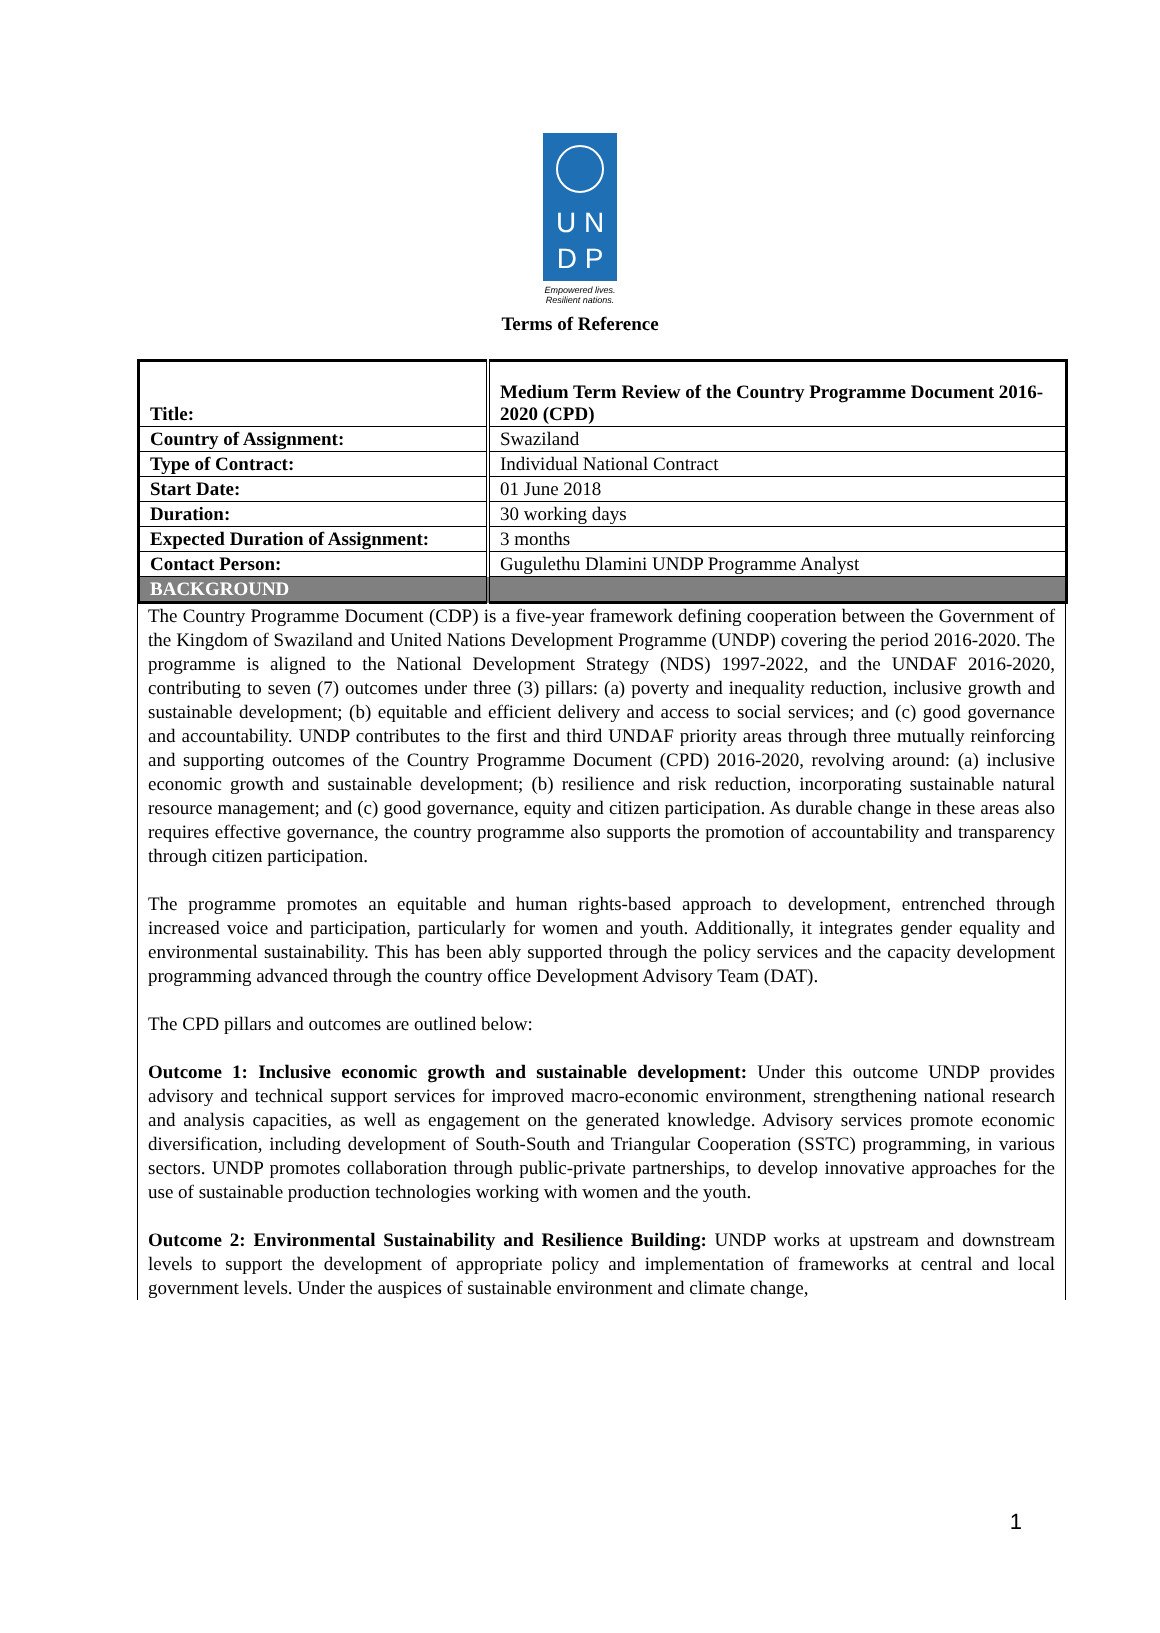U N
D P
Empowered lives.
Resilient nations.
Terms of Reference
| Title: | Medium Term Review of the Country Programme Document 2016-2020 (CPD) |
| Country of Assignment: | Swaziland |
| Type of Contract: | Individual National Contract |
| Start Date: | 01 June 2018 |
| Duration: | 30 working days |
| Expected Duration of Assignment: | 3 months |
| Contact Person: | Gugulethu Dlamini UNDP Programme Analyst |
| BACKGROUND | |
The Country Programme Document (CDP) is a five-year framework defining cooperation between the Government of the Kingdom of Swaziland and United Nations Development Programme (UNDP) covering the period 2016-2020. The programme is aligned to the National Development Strategy (NDS) 1997-2022, and the UNDAF 2016-2020, contributing to seven (7) outcomes under three (3) pillars: (a) poverty and inequality reduction, inclusive growth and sustainable development; (b) equitable and efficient delivery and access to social services; and (c) good governance and accountability. UNDP contributes to the first and third UNDAF priority areas through three mutually reinforcing and supporting outcomes of the Country Programme Document (CPD) 2016-2020, revolving around: (a) inclusive economic growth and sustainable development; (b) resilience and risk reduction, incorporating sustainable natural resource management; and (c) good governance, equity and citizen participation. As durable change in these areas also requires effective governance, the country programme also supports the promotion of accountability and transparency through citizen participation.
The programme promotes an equitable and human rights-based approach to development, entrenched through increased voice and participation, particularly for women and youth. Additionally, it integrates gender equality and environmental sustainability. This has been ably supported through the policy services and the capacity development programming advanced through the country office Development Advisory Team (DAT).
The CPD pillars and outcomes are outlined below:
Outcome 1: Inclusive economic growth and sustainable development: Under this outcome UNDP provides advisory and technical support services for improved macro-economic environment, strengthening national research and analysis capacities, as well as engagement on the generated knowledge. Advisory services promote economic diversification, including development of South-South and Triangular Cooperation (SSTC) programming, in various sectors. UNDP promotes collaboration through public-private partnerships, to develop innovative approaches for the use of sustainable production technologies working with women and the youth.
Outcome 2: Environmental Sustainability and Resilience Building: UNDP works at upstream and downstream levels to support the development of appropriate policy and implementation of frameworks at central and local government levels. Under the auspices of sustainable environment and climate change,
1